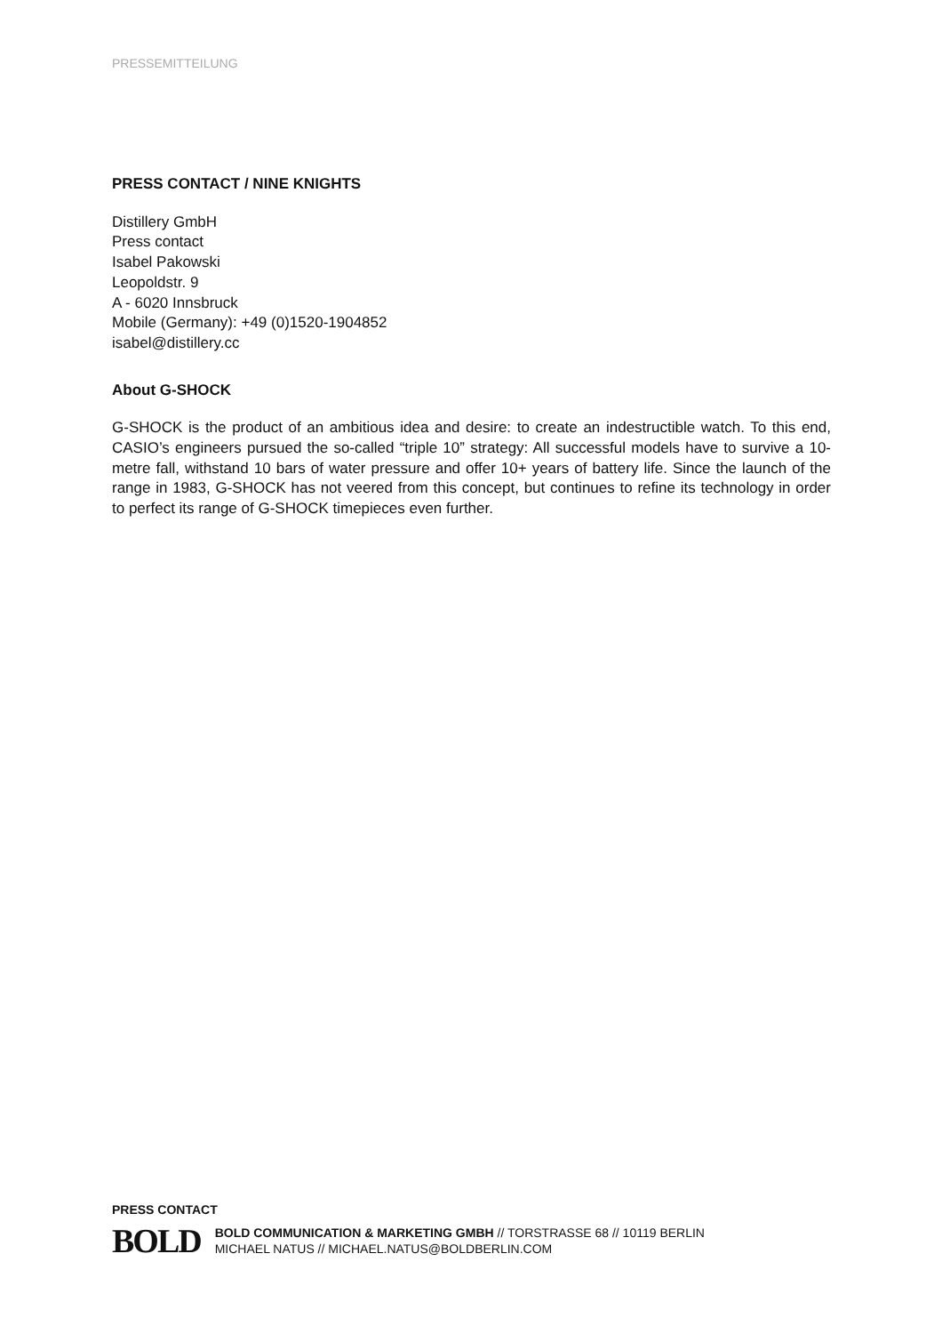PRESSEMITTEILUNG
PRESS CONTACT / NINE KNIGHTS
Distillery GmbH
Press contact
Isabel Pakowski
Leopoldstr. 9
A - 6020 Innsbruck
Mobile (Germany): +49 (0)1520-1904852
isabel@distillery.cc
About G-SHOCK
G-SHOCK is the product of an ambitious idea and desire: to create an indestructible watch. To this end, CASIO’s engineers pursued the so-called “triple 10” strategy: All successful models have to survive a 10-metre fall, withstand 10 bars of water pressure and offer 10+ years of battery life. Since the launch of the range in 1983, G-SHOCK has not veered from this concept, but continues to refine its technology in order to perfect its range of G-SHOCK timepieces even further.
PRESS CONTACT
BOLD
BOLD COMMUNICATION & MARKETING GMBH // TORSTRASSE 68 // 10119 BERLIN
MICHAEL NATUS // MICHAEL.NATUS@BOLDBERLIN.COM